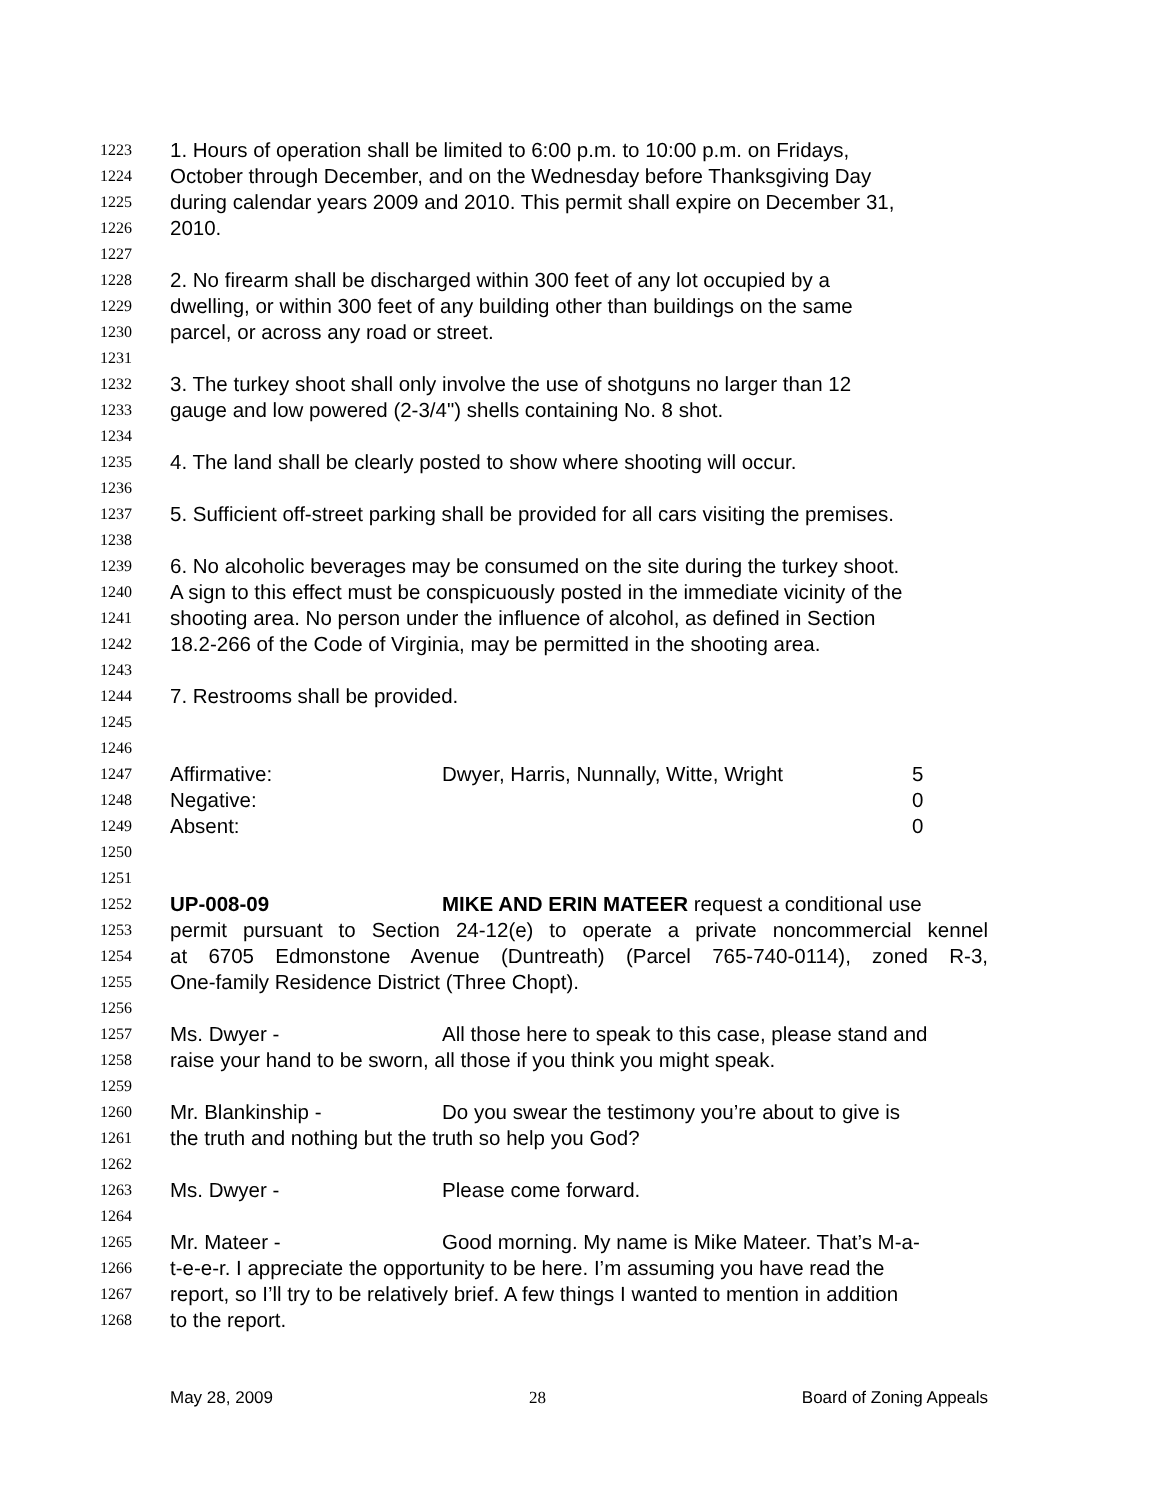1223 1. Hours of operation shall be limited to 6:00 p.m. to 10:00 p.m. on Fridays,
1224 October through December, and on the Wednesday before Thanksgiving Day
1225 during calendar years 2009 and 2010. This permit shall expire on December 31,
1226 2010.
1227
1228 2. No firearm shall be discharged within 300 feet of any lot occupied by a
1229 dwelling, or within 300 feet of any building other than buildings on the same
1230 parcel, or across any road or street.
1231
1232 3. The turkey shoot shall only involve the use of shotguns no larger than 12
1233 gauge and low powered (2-3/4") shells containing No. 8 shot.
1234
1235 4. The land shall be clearly posted to show where shooting will occur.
1236
1237 5. Sufficient off-street parking shall be provided for all cars visiting the premises.
1238
1239 6. No alcoholic beverages may be consumed on the site during the turkey shoot.
1240 A sign to this effect must be conspicuously posted in the immediate vicinity of the
1241 shooting area. No person under the influence of alcohol, as defined in Section
1242 18.2-266 of the Code of Virginia, may be permitted in the shooting area.
1243
1244 7. Restrooms shall be provided.
1245
1246
1247 Affirmative: Dwyer, Harris, Nunnally, Witte, Wright 5
1248 Negative: 0
1249 Absent: 0
1250
1251
1252 UP-008-09 MIKE AND ERIN MATEER request a conditional use
1253 permit pursuant to Section 24-12(e) to operate a private noncommercial kennel
1254 at 6705 Edmonstone Avenue (Duntreath) (Parcel 765-740-0114), zoned R-3,
1255 One-family Residence District (Three Chopt).
1256
1257 Ms. Dwyer - All those here to speak to this case, please stand and
1258 raise your hand to be sworn, all those if you think you might speak.
1259
1260 Mr. Blankinship - Do you swear the testimony you’re about to give is
1261 the truth and nothing but the truth so help you God?
1262
1263 Ms. Dwyer - Please come forward.
1264
1265 Mr. Mateer - Good morning. My name is Mike Mateer. That’s M-a-
1266 t-e-e-r. I appreciate the opportunity to be here. I’m assuming you have read the
1267 report, so I’ll try to be relatively brief. A few things I wanted to mention in addition
1268 to the report.
May 28, 2009 28 Board of Zoning Appeals